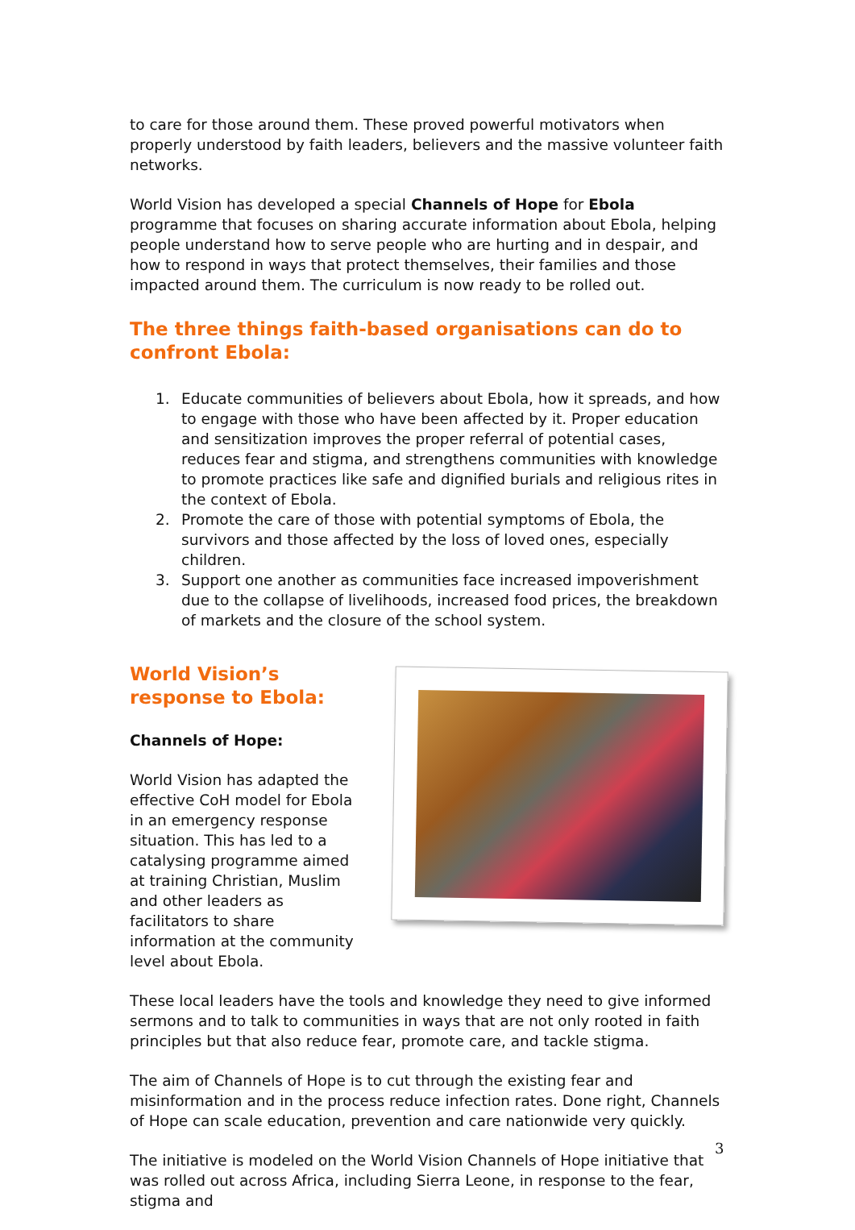to care for those around them. These proved powerful motivators when properly understood by faith leaders, believers and the massive volunteer faith networks.
World Vision has developed a special Channels of Hope for Ebola programme that focuses on sharing accurate information about Ebola, helping people understand how to serve people who are hurting and in despair, and how to respond in ways that protect themselves, their families and those impacted around them. The curriculum is now ready to be rolled out.
The three things faith-based organisations can do to confront Ebola:
1. Educate communities of believers about Ebola, how it spreads, and how to engage with those who have been affected by it. Proper education and sensitization improves the proper referral of potential cases, reduces fear and stigma, and strengthens communities with knowledge to promote practices like safe and dignified burials and religious rites in the context of Ebola.
2. Promote the care of those with potential symptoms of Ebola, the survivors and those affected by the loss of loved ones, especially children.
3. Support one another as communities face increased impoverishment due to the collapse of livelihoods, increased food prices, the breakdown of markets and the closure of the school system.
World Vision’s response to Ebola:
Channels of Hope:
World Vision has adapted the effective CoH model for Ebola in an emergency response situation. This has led to a catalysing programme aimed at training Christian, Muslim and other leaders as facilitators to share information at the community level about Ebola.
These local leaders have the tools and knowledge they need to give informed sermons and to talk to communities in ways that are not only rooted in faith principles but that also reduce fear, promote care, and tackle stigma.
The aim of Channels of Hope is to cut through the existing fear and misinformation and in the process reduce infection rates. Done right, Channels of Hope can scale education, prevention and care nationwide very quickly.
The initiative is modeled on the World Vision Channels of Hope initiative that was rolled out across Africa, including Sierra Leone, in response to the fear, stigma and
3